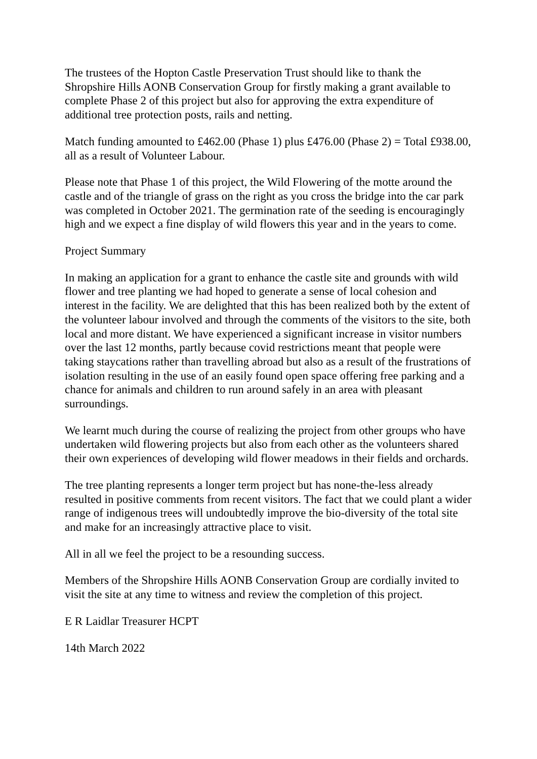The trustees of the Hopton Castle Preservation Trust should like to thank the Shropshire Hills AONB Conservation Group for firstly making a grant available to complete Phase 2 of this project but also for approving the extra expenditure of additional tree protection posts, rails and netting.
Match funding amounted to £462.00 (Phase 1) plus £476.00 (Phase 2) = Total £938.00, all as a result of Volunteer Labour.
Please note that Phase 1 of this project, the Wild Flowering of the motte around the castle and of the triangle of grass on the right as you cross the bridge into the car park was completed in October 2021. The germination rate of the seeding is encouragingly high and we expect a fine display of wild flowers this year and in the years to come.
Project Summary
In making an application for a grant to enhance the castle site and grounds with wild flower and tree planting we had hoped to generate a sense of local cohesion and interest in the facility. We are delighted that this has been realized both by the extent of the volunteer labour involved and through the comments of the visitors to the site, both local and more distant. We have experienced a significant increase in visitor numbers over the last 12 months, partly because covid restrictions meant that people were taking staycations rather than travelling abroad but also as a result of the frustrations of isolation resulting in the use of an easily found open space offering free parking and a chance for animals and children to run around safely in an area with pleasant surroundings.
We learnt much during the course of realizing the project from other groups who have undertaken wild flowering projects but also from each other as the volunteers shared their own experiences of developing wild flower meadows in their fields and orchards.
The tree planting represents a longer term project but has none-the-less already resulted in positive comments from recent visitors. The fact that we could plant a wider range of indigenous trees will undoubtedly improve the bio-diversity of the total site and make for an increasingly attractive place to visit.
All in all we feel the project to be a resounding success.
Members of the Shropshire Hills AONB Conservation Group are cordially invited to visit the site at any time to witness and review the completion of this project.
E R Laidlar Treasurer HCPT
14th March 2022